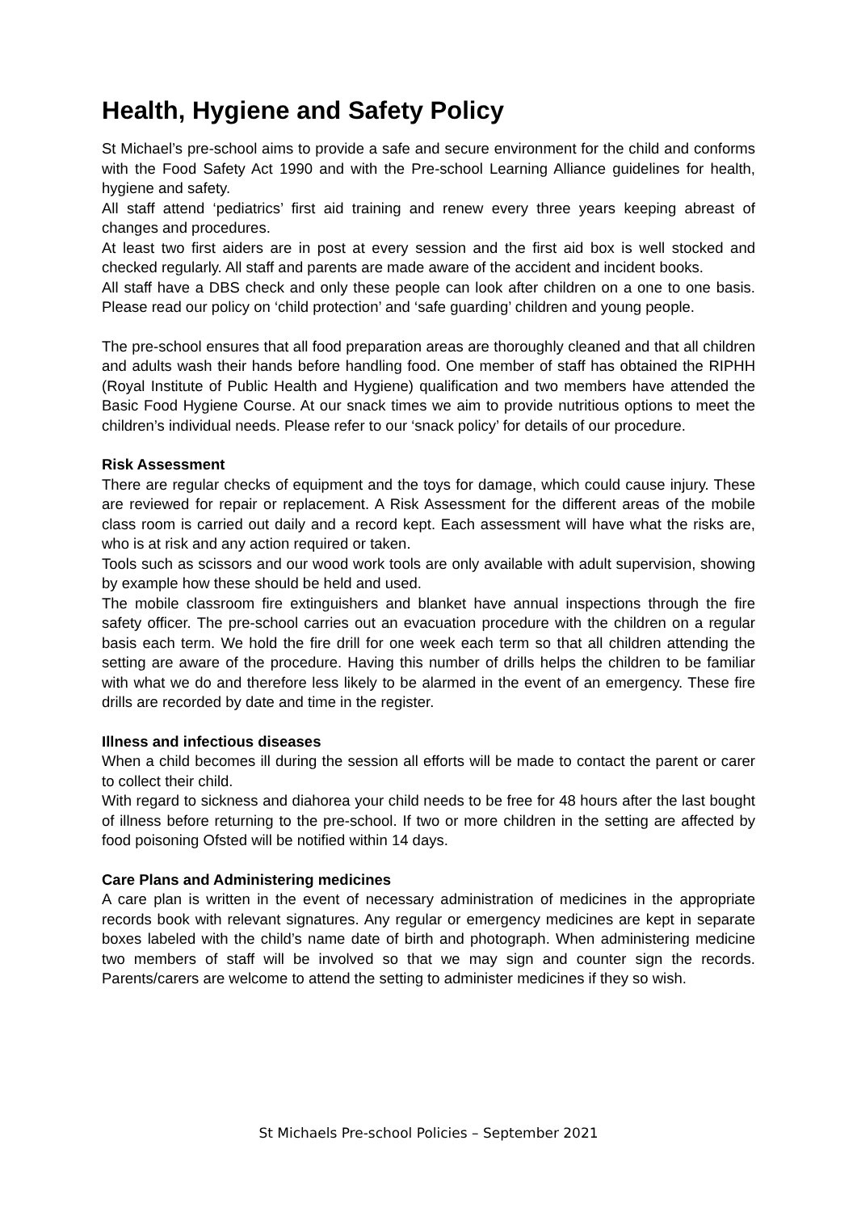Health, Hygiene and Safety Policy
St Michael’s pre-school aims to provide a safe and secure environment for the child and conforms with the Food Safety Act 1990 and with the Pre-school Learning Alliance guidelines for health, hygiene and safety.
All staff attend ‘pediatrics’ first aid training and renew every three years keeping abreast of changes and procedures.
At least two first aiders are in post at every session and the first aid box is well stocked and checked regularly. All staff and parents are made aware of the accident and incident books.
All staff have a DBS check and only these people can look after children on a one to one basis. Please read our policy on ‘child protection’ and ‘safe guarding’ children and young people.
The pre-school ensures that all food preparation areas are thoroughly cleaned and that all children and adults wash their hands before handling food. One member of staff has obtained the RIPHH (Royal Institute of Public Health and Hygiene) qualification and two members have attended the Basic Food Hygiene Course. At our snack times we aim to provide nutritious options to meet the children’s individual needs. Please refer to our ‘snack policy’ for details of our procedure.
Risk Assessment
There are regular checks of equipment and the toys for damage, which could cause injury. These are reviewed for repair or replacement. A Risk Assessment for the different areas of the mobile class room is carried out daily and a record kept. Each assessment will have what the risks are, who is at risk and any action required or taken.
Tools such as scissors and our wood work tools are only available with adult supervision, showing by example how these should be held and used.
The mobile classroom fire extinguishers and blanket have annual inspections through the fire safety officer. The pre-school carries out an evacuation procedure with the children on a regular basis each term. We hold the fire drill for one week each term so that all children attending the setting are aware of the procedure. Having this number of drills helps the children to be familiar with what we do and therefore less likely to be alarmed in the event of an emergency. These fire drills are recorded by date and time in the register.
Illness and infectious diseases
When a child becomes ill during the session all efforts will be made to contact the parent or carer to collect their child.
With regard to sickness and diahorea your child needs to be free for 48 hours after the last bought of illness before returning to the pre-school. If two or more children in the setting are affected by food poisoning Ofsted will be notified within 14 days.
Care Plans and Administering medicines
A care plan is written in the event of necessary administration of medicines in the appropriate records book with relevant signatures. Any regular or emergency medicines are kept in separate boxes labeled with the child’s name date of birth and photograph. When administering medicine two members of staff will be involved so that we may sign and counter sign the records. Parents/carers are welcome to attend the setting to administer medicines if they so wish.
St Michaels Pre-school Policies – September 2021